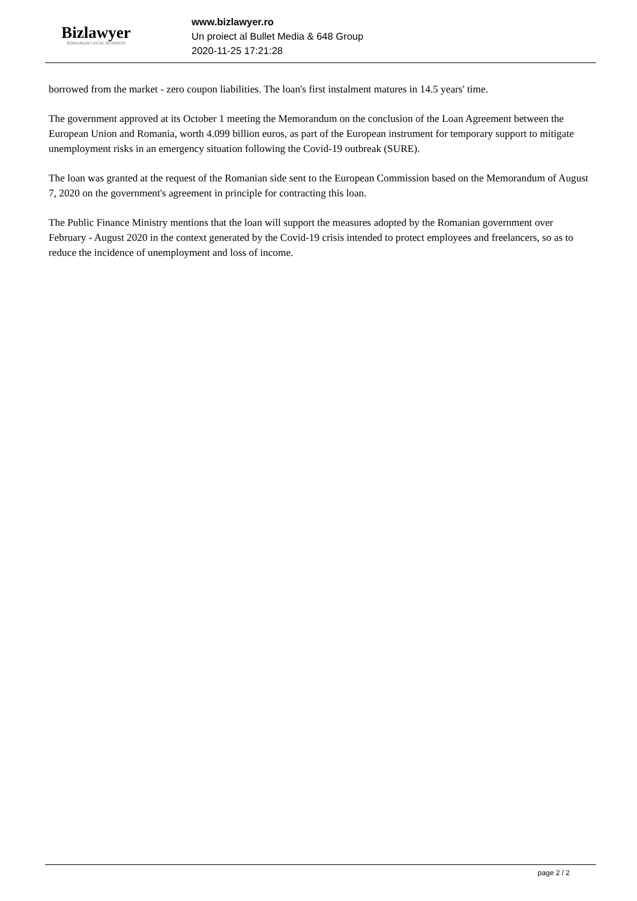Bizlawyer
ROMANIAN LEGAL BUSINESS
www.bizlawyer.ro
Un proiect al Bullet Media & 648 Group
2020-11-25 17:21:28
borrowed from the market - zero coupon liabilities. The loan's first instalment matures in 14.5 years' time.
The government approved at its October 1 meeting the Memorandum on the conclusion of the Loan Agreement between the European Union and Romania, worth 4.099 billion euros, as part of the European instrument for temporary support to mitigate unemployment risks in an emergency situation following the Covid-19 outbreak (SURE).
The loan was granted at the request of the Romanian side sent to the European Commission based on the Memorandum of August 7, 2020 on the government's agreement in principle for contracting this loan.
The Public Finance Ministry mentions that the loan will support the measures adopted by the Romanian government over February - August 2020 in the context generated by the Covid-19 crisis intended to protect employees and freelancers, so as to reduce the incidence of unemployment and loss of income.
page 2 / 2